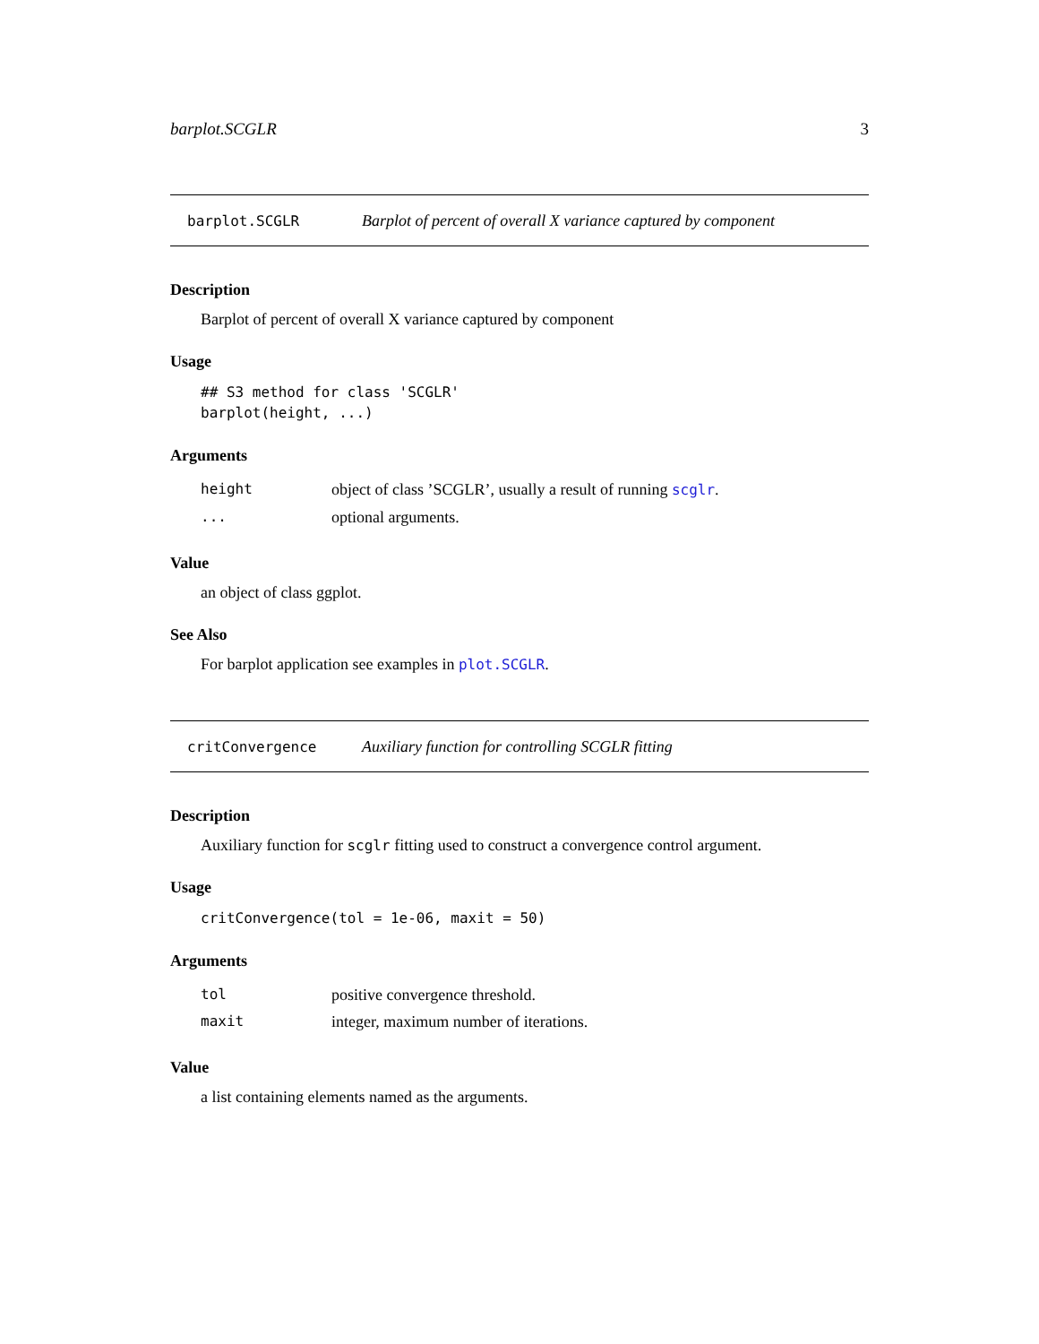barplot.SCGLR 3
barplot.SCGLR Barplot of percent of overall X variance captured by component
Description
Barplot of percent of overall X variance captured by component
Usage
## S3 method for class 'SCGLR'
barplot(height, ...)
Arguments
height object of class ’SCGLR’, usually a result of running scglr.
... optional arguments.
Value
an object of class ggplot.
See Also
For barplot application see examples in plot.SCGLR.
critConvergence Auxiliary function for controlling SCGLR fitting
Description
Auxiliary function for scglr fitting used to construct a convergence control argument.
Usage
critConvergence(tol = 1e-06, maxit = 50)
Arguments
tol positive convergence threshold.
maxit integer, maximum number of iterations.
Value
a list containing elements named as the arguments.